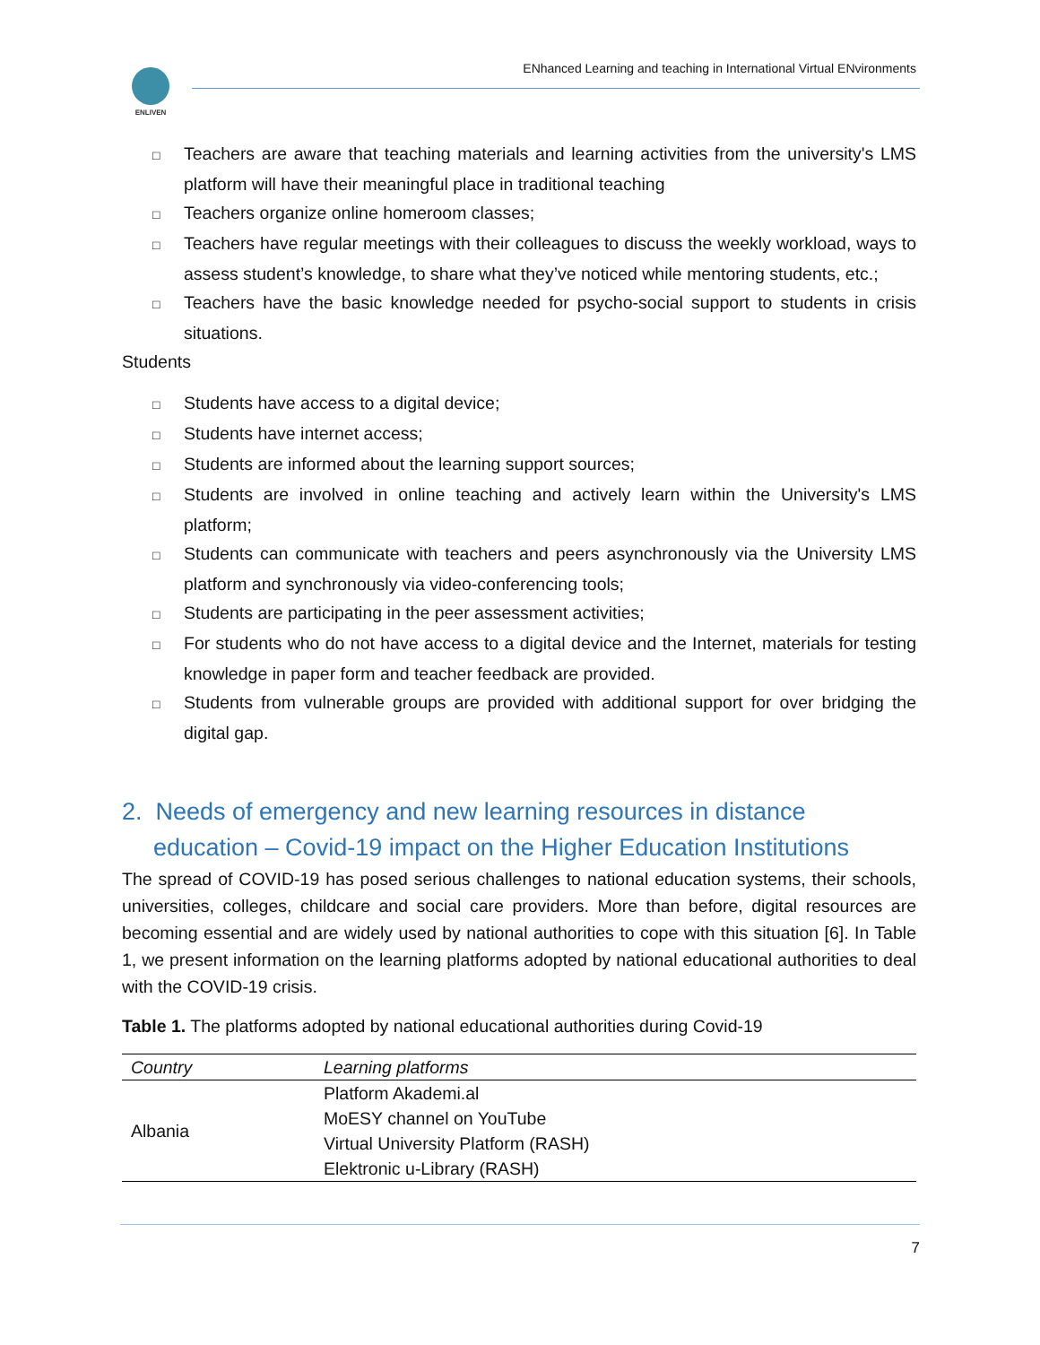ENLIVEN
ENhanced Learning and teaching in International Virtual ENvironments
□ Teachers are aware that teaching materials and learning activities from the university's LMS platform will have their meaningful place in traditional teaching
□ Teachers organize online homeroom classes;
□ Teachers have regular meetings with their colleagues to discuss the weekly workload, ways to assess student’s knowledge, to share what they’ve noticed while mentoring students, etc.;
□ Teachers have the basic knowledge needed for psycho-social support to students in crisis situations.
Students
□ Students have access to a digital device;
□ Students have internet access;
□ Students are informed about the learning support sources;
□ Students are involved in online teaching and actively learn within the University's LMS platform;
□ Students can communicate with teachers and peers asynchronously via the University LMS platform and synchronously via video-conferencing tools;
□ Students are participating in the peer assessment activities;
□ For students who do not have access to a digital device and the Internet, materials for testing knowledge in paper form and teacher feedback are provided.
□ Students from vulnerable groups are provided with additional support for over bridging the digital gap.
2. Needs of emergency and new learning resources in distance education – Covid-19 impact on the Higher Education Institutions
The spread of COVID-19 has posed serious challenges to national education systems, their schools, universities, colleges, childcare and social care providers. More than before, digital resources are becoming essential and are widely used by national authorities to cope with this situation [6]. In Table 1, we present information on the learning platforms adopted by national educational authorities to deal with the COVID-19 crisis.
Table 1. The platforms adopted by national educational authorities during Covid-19
| Country | Learning platforms |
| --- | --- |
| Albania | Platform Akademi.al |
| | MoESY channel on YouTube |
| | Virtual University Platform (RASH) |
| | Elektronic u-Library (RASH) |
7